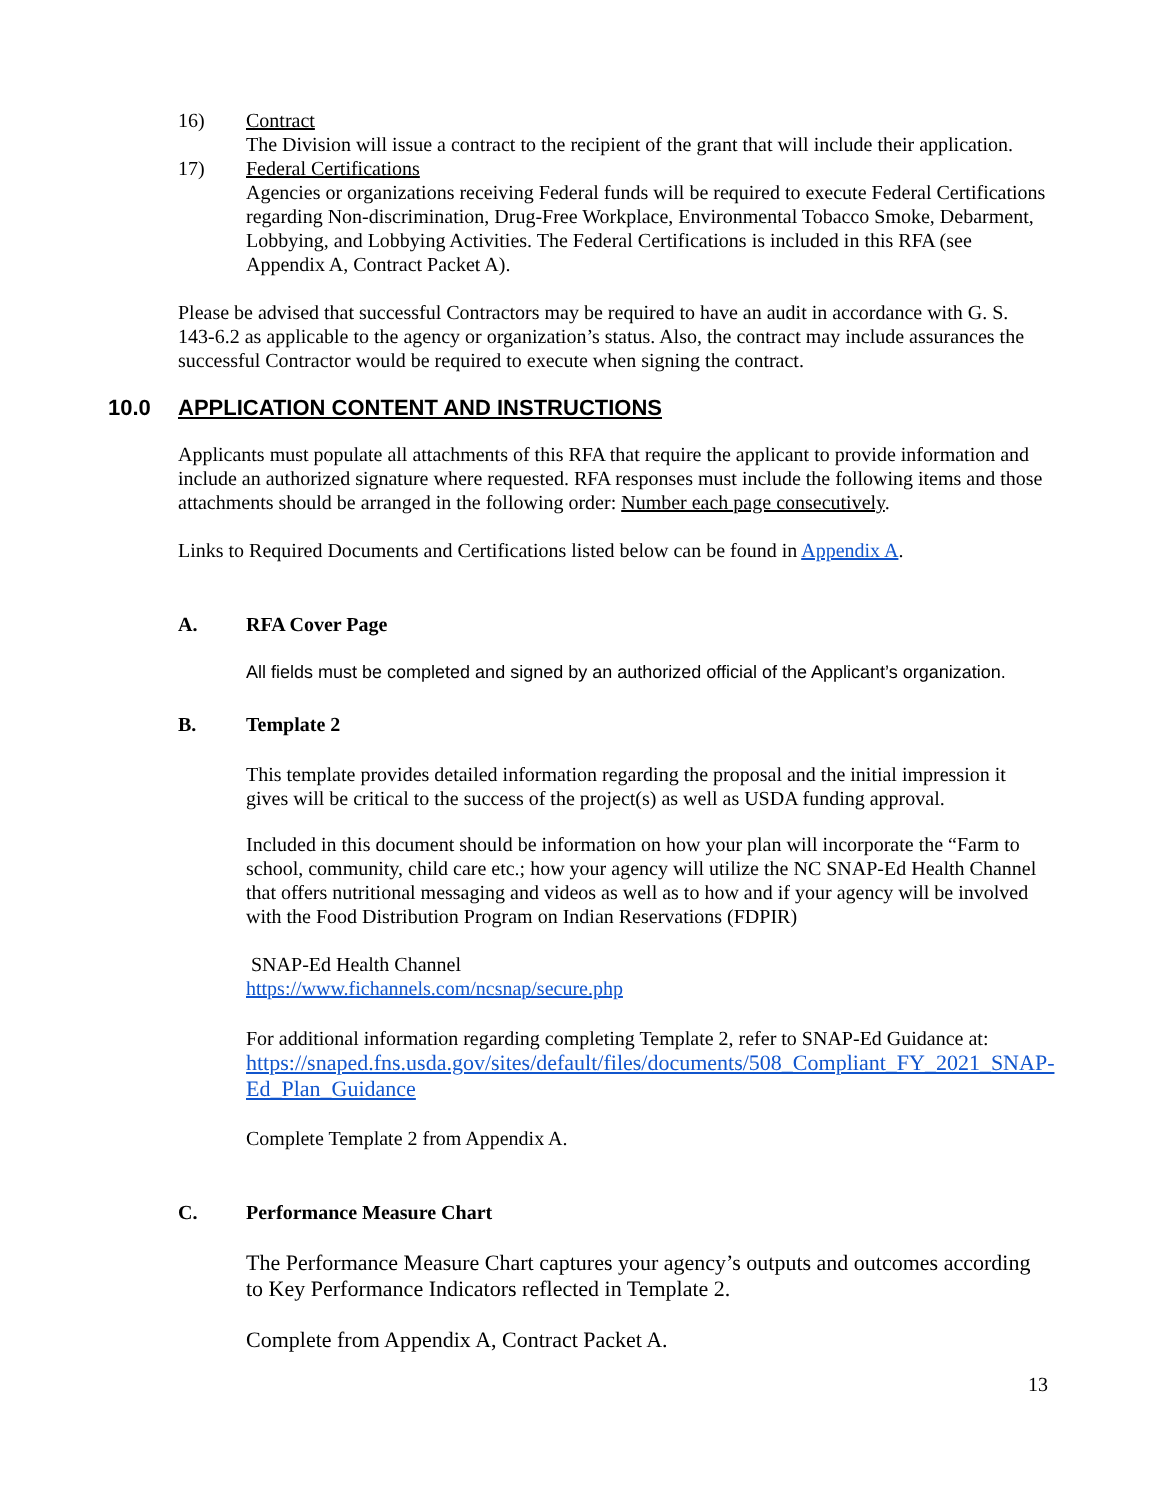16) Contract
The Division will issue a contract to the recipient of the grant that will include their application.
17) Federal Certifications
Agencies or organizations receiving Federal funds will be required to execute Federal Certifications regarding Non-discrimination, Drug-Free Workplace, Environmental Tobacco Smoke, Debarment, Lobbying, and Lobbying Activities. The Federal Certifications is included in this RFA (see Appendix A, Contract Packet A).
Please be advised that successful Contractors may be required to have an audit in accordance with G. S. 143-6.2 as applicable to the agency or organization’s status. Also, the contract may include assurances the successful Contractor would be required to execute when signing the contract.
10.0 APPLICATION CONTENT AND INSTRUCTIONS
Applicants must populate all attachments of this RFA that require the applicant to provide information and include an authorized signature where requested. RFA responses must include the following items and those attachments should be arranged in the following order: Number each page consecutively.
Links to Required Documents and Certifications listed below can be found in Appendix A.
A. RFA Cover Page
All fields must be completed and signed by an authorized official of the Applicant’s organization.
B. Template 2
This template provides detailed information regarding the proposal and the initial impression it gives will be critical to the success of the project(s) as well as USDA funding approval.
Included in this document should be information on how your plan will incorporate the “Farm to school, community, child care etc.; how your agency will utilize the NC SNAP-Ed Health Channel that offers nutritional messaging and videos as well as to how and if your agency will be involved with the Food Distribution Program on Indian Reservations (FDPIR)
SNAP-Ed Health Channel
https://www.fichannels.com/ncsnap/secure.php
For additional information regarding completing Template 2, refer to SNAP-Ed Guidance at:
https://snaped.fns.usda.gov/sites/default/files/documents/508_Compliant_FY_2021_SNAP-Ed_Plan_Guidance
Complete Template 2 from Appendix A.
C. Performance Measure Chart
The Performance Measure Chart captures your agency’s outputs and outcomes according to Key Performance Indicators reflected in Template 2.
Complete from Appendix A, Contract Packet A.
13